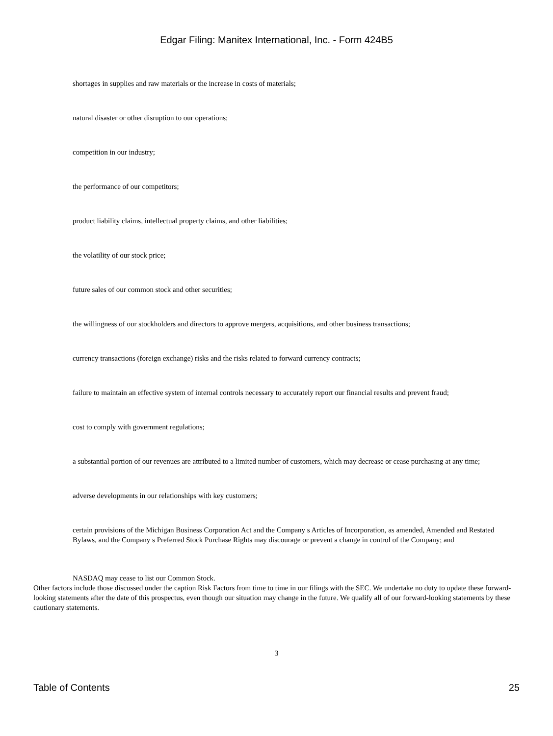Edgar Filing: Manitex International, Inc. - Form 424B5
shortages in supplies and raw materials or the increase in costs of materials;
natural disaster or other disruption to our operations;
competition in our industry;
the performance of our competitors;
product liability claims, intellectual property claims, and other liabilities;
the volatility of our stock price;
future sales of our common stock and other securities;
the willingness of our stockholders and directors to approve mergers, acquisitions, and other business transactions;
currency transactions (foreign exchange) risks and the risks related to forward currency contracts;
failure to maintain an effective system of internal controls necessary to accurately report our financial results and prevent fraud;
cost to comply with government regulations;
a substantial portion of our revenues are attributed to a limited number of customers, which may decrease or cease purchasing at any time;
adverse developments in our relationships with key customers;
certain provisions of the Michigan Business Corporation Act and the Company s Articles of Incorporation, as amended, Amended and Restated Bylaws, and the Company s Preferred Stock Purchase Rights may discourage or prevent a change in control of the Company; and
NASDAQ may cease to list our Common Stock.
Other factors include those discussed under the caption Risk Factors from time to time in our filings with the SEC. We undertake no duty to update these forward-looking statements after the date of this prospectus, even though our situation may change in the future. We qualify all of our forward-looking statements by these cautionary statements.
3
Table of Contents 25